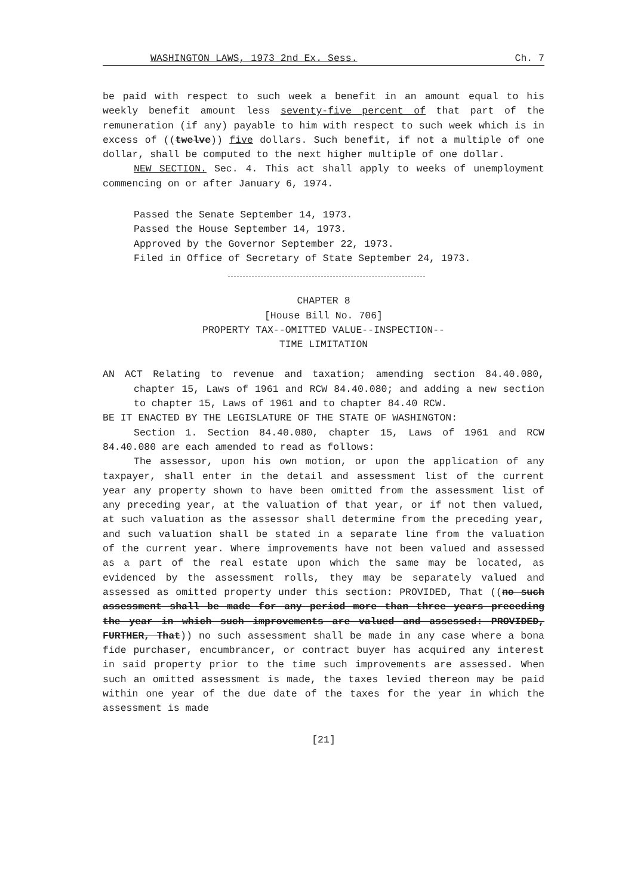WASHINGTON LAWS, 1973 2nd Ex. Sess. Ch. 7
be paid with respect to such week a benefit in an amount equal to his weekly benefit amount less seventy-five percent of that part of the remuneration (if any) payable to him with respect to such week which is in excess of ((twelve)) five dollars. Such benefit, if not a multiple of one dollar, shall be computed to the next higher multiple of one dollar.
NEW SECTION. Sec. 4. This act shall apply to weeks of unemployment commencing on or after January 6, 1974.
Passed the Senate September 14, 1973.
Passed the House September 14, 1973.
Approved by the Governor September 22, 1973.
Filed in Office of Secretary of State September 24, 1973.
CHAPTER 8
[House Bill No. 706]
PROPERTY TAX--OMITTED VALUE--INSPECTION--
TIME LIMITATION
AN ACT Relating to revenue and taxation; amending section 84.40.080, chapter 15, Laws of 1961 and RCW 84.40.080; and adding a new section to chapter 15, Laws of 1961 and to chapter 84.40 RCW.
BE IT ENACTED BY THE LEGISLATURE OF THE STATE OF WASHINGTON:
Section 1. Section 84.40.080, chapter 15, Laws of 1961 and RCW 84.40.080 are each amended to read as follows:
The assessor, upon his own motion, or upon the application of any taxpayer, shall enter in the detail and assessment list of the current year any property shown to have been omitted from the assessment list of any preceding year, at the valuation of that year, or if not then valued, at such valuation as the assessor shall determine from the preceding year, and such valuation shall be stated in a separate line from the valuation of the current year. Where improvements have not been valued and assessed as a part of the real estate upon which the same may be located, as evidenced by the assessment rolls, they may be separately valued and assessed as omitted property under this section: PROVIDED, That ((no such assessment shall be made for any period more than three years preceding the year in which such improvements are valued and assessed: PROVIDED, FURTHER, That)) no such assessment shall be made in any case where a bona fide purchaser, encumbrancer, or contract buyer has acquired any interest in said property prior to the time such improvements are assessed. When such an omitted assessment is made, the taxes levied thereon may be paid within one year of the due date of the taxes for the year in which the assessment is made
[21]